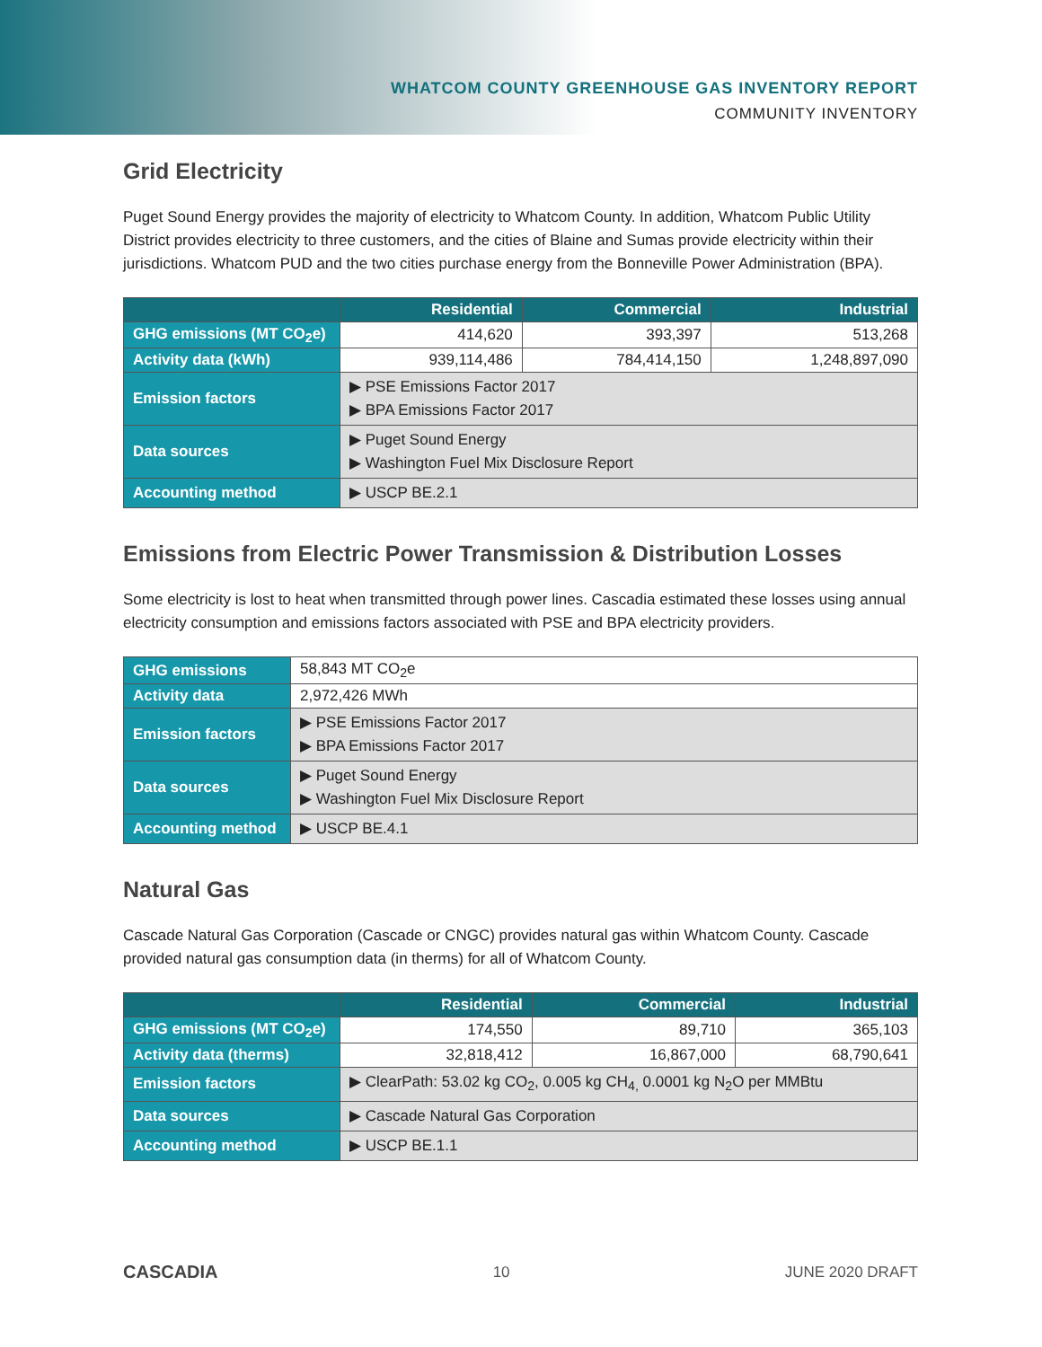WHATCOM COUNTY GREENHOUSE GAS INVENTORY REPORT
COMMUNITY INVENTORY
Grid Electricity
Puget Sound Energy provides the majority of electricity to Whatcom County. In addition, Whatcom Public Utility District provides electricity to three customers, and the cities of Blaine and Sumas provide electricity within their jurisdictions. Whatcom PUD and the two cities purchase energy from the Bonneville Power Administration (BPA).
| | Residential | Commercial | Industrial |
| --- | --- | --- | --- |
| GHG emissions (MT CO<sub>2</sub>e) | 414,620 | 393,397 | 513,268 |
| Activity data (kWh) | 939,114,486 | 784,414,150 | 1,248,897,090 |
| Emission factors | ▶ PSE Emissions Factor 2017 ▶ BPA Emissions Factor 2017 | | |
| Data sources | ▶ Puget Sound Energy ▶ Washington Fuel Mix Disclosure Report | | |
| Accounting method | ▶ USCP BE.2.1 | | |
Emissions from Electric Power Transmission & Distribution Losses
Some electricity is lost to heat when transmitted through power lines. Cascadia estimated these losses using annual electricity consumption and emissions factors associated with PSE and BPA electricity providers.
| GHG emissions | 58,843 MT CO<sub>2</sub>e |
| Activity data | 2,972,426 MWh |
| Emission factors | ▶ PSE Emissions Factor 2017 ▶ BPA Emissions Factor 2017 |
| Data sources | ▶ Puget Sound Energy ▶ Washington Fuel Mix Disclosure Report |
| Accounting method | ▶ USCP BE.4.1 |
Natural Gas
Cascade Natural Gas Corporation (Cascade or CNGC) provides natural gas within Whatcom County. Cascade provided natural gas consumption data (in therms) for all of Whatcom County.
| | Residential | Commercial | Industrial |
| --- | --- | --- | --- |
| GHG emissions (MT CO<sub>2</sub>e) | 174,550 | 89,710 | 365,103 |
| Activity data (therms) | 32,818,412 | 16,867,000 | 68,790,641 |
| Emission factors | ▶ ClearPath: 53.02 kg CO<sub>2</sub>, 0.005 kg CH<sub>4,</sub> 0.0001 kg N<sub>2</sub>O per MMBtu | | |
| Data sources | ▶ Cascade Natural Gas Corporation | | |
| Accounting method | ▶ USCP BE.1.1 | | |
CASCADIA 10 JUNE 2020 DRAFT